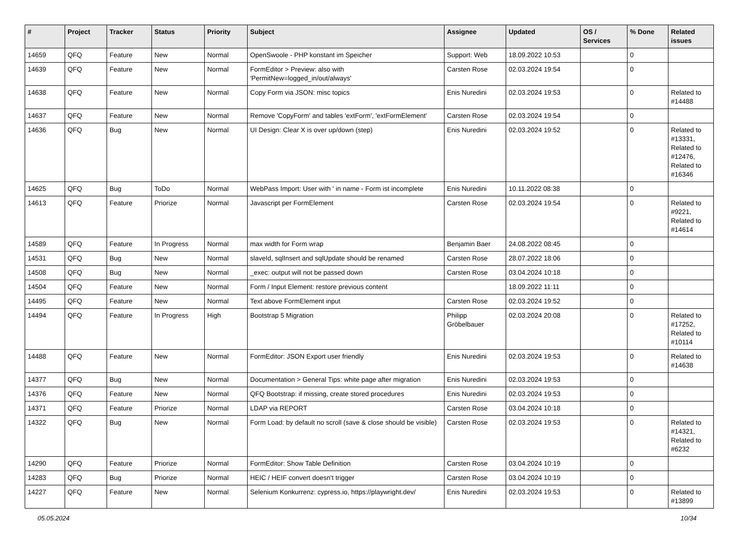| # | Project | Tracker | Status | Priority | Subject | Assignee | Updated | OS / Services | % Done | Related issues |
| --- | --- | --- | --- | --- | --- | --- | --- | --- | --- | --- |
| 14659 | QFQ | Feature | New | Normal | OpenSwoole - PHP konstant im Speicher | Support: Web | 18.09.2022 10:53 | | 0 | |
| 14639 | QFQ | Feature | New | Normal | FormEditor > Preview: also with 'PermitNew=logged_in/out/always' | Carsten Rose | 02.03.2024 19:54 | | 0 | |
| 14638 | QFQ | Feature | New | Normal | Copy Form via JSON: misc topics | Enis Nuredini | 02.03.2024 19:53 | | 0 | Related to #14488 |
| 14637 | QFQ | Feature | New | Normal | Remove 'CopyForm' and tables 'extForm', 'extFormElement' | Carsten Rose | 02.03.2024 19:54 | | 0 | |
| 14636 | QFQ | Bug | New | Normal | UI Design: Clear X is over up/down (step) | Enis Nuredini | 02.03.2024 19:52 | | 0 | Related to #13331, Related to #12476, Related to #16346 |
| 14625 | QFQ | Bug | ToDo | Normal | WebPass Import: User with ' in name - Form ist incomplete | Enis Nuredini | 10.11.2022 08:38 | | 0 | |
| 14613 | QFQ | Feature | Priorize | Normal | Javascript per FormElement | Carsten Rose | 02.03.2024 19:54 | | 0 | Related to #9221, Related to #14614 |
| 14589 | QFQ | Feature | In Progress | Normal | max width for Form wrap | Benjamin Baer | 24.08.2022 08:45 | | 0 | |
| 14531 | QFQ | Bug | New | Normal | slaveId, sqlInsert and sqlUpdate should be renamed | Carsten Rose | 28.07.2022 18:06 | | 0 | |
| 14508 | QFQ | Bug | New | Normal | _exec: output will not be passed down | Carsten Rose | 03.04.2024 10:18 | | 0 | |
| 14504 | QFQ | Feature | New | Normal | Form / Input Element: restore previous content | | 18.09.2022 11:11 | | 0 | |
| 14495 | QFQ | Feature | New | Normal | Text above FormElement input | Carsten Rose | 02.03.2024 19:52 | | 0 | |
| 14494 | QFQ | Feature | In Progress | High | Bootstrap 5 Migration | Philipp Gröbelbauer | 02.03.2024 20:08 | | 0 | Related to #17252, Related to #10114 |
| 14488 | QFQ | Feature | New | Normal | FormEditor: JSON Export user friendly | Enis Nuredini | 02.03.2024 19:53 | | 0 | Related to #14638 |
| 14377 | QFQ | Bug | New | Normal | Documentation > General Tips: white page after migration | Enis Nuredini | 02.03.2024 19:53 | | 0 | |
| 14376 | QFQ | Feature | New | Normal | QFQ Bootstrap: if missing, create stored procedures | Enis Nuredini | 02.03.2024 19:53 | | 0 | |
| 14371 | QFQ | Feature | Priorize | Normal | LDAP via REPORT | Carsten Rose | 03.04.2024 10:18 | | 0 | |
| 14322 | QFQ | Bug | New | Normal | Form Load: by default no scroll (save & close should be visible) | Carsten Rose | 02.03.2024 19:53 | | 0 | Related to #14321, Related to #6232 |
| 14290 | QFQ | Feature | Priorize | Normal | FormEditor: Show Table Definition | Carsten Rose | 03.04.2024 10:19 | | 0 | |
| 14283 | QFQ | Bug | Priorize | Normal | HEIC / HEIF convert doesn't trigger | Carsten Rose | 03.04.2024 10:19 | | 0 | |
| 14227 | QFQ | Feature | New | Normal | Selenium Konkurrenz: cypress.io, https://playwright.dev/ | Enis Nuredini | 02.03.2024 19:53 | | 0 | Related to #13899 |
05.05.2024 10/34